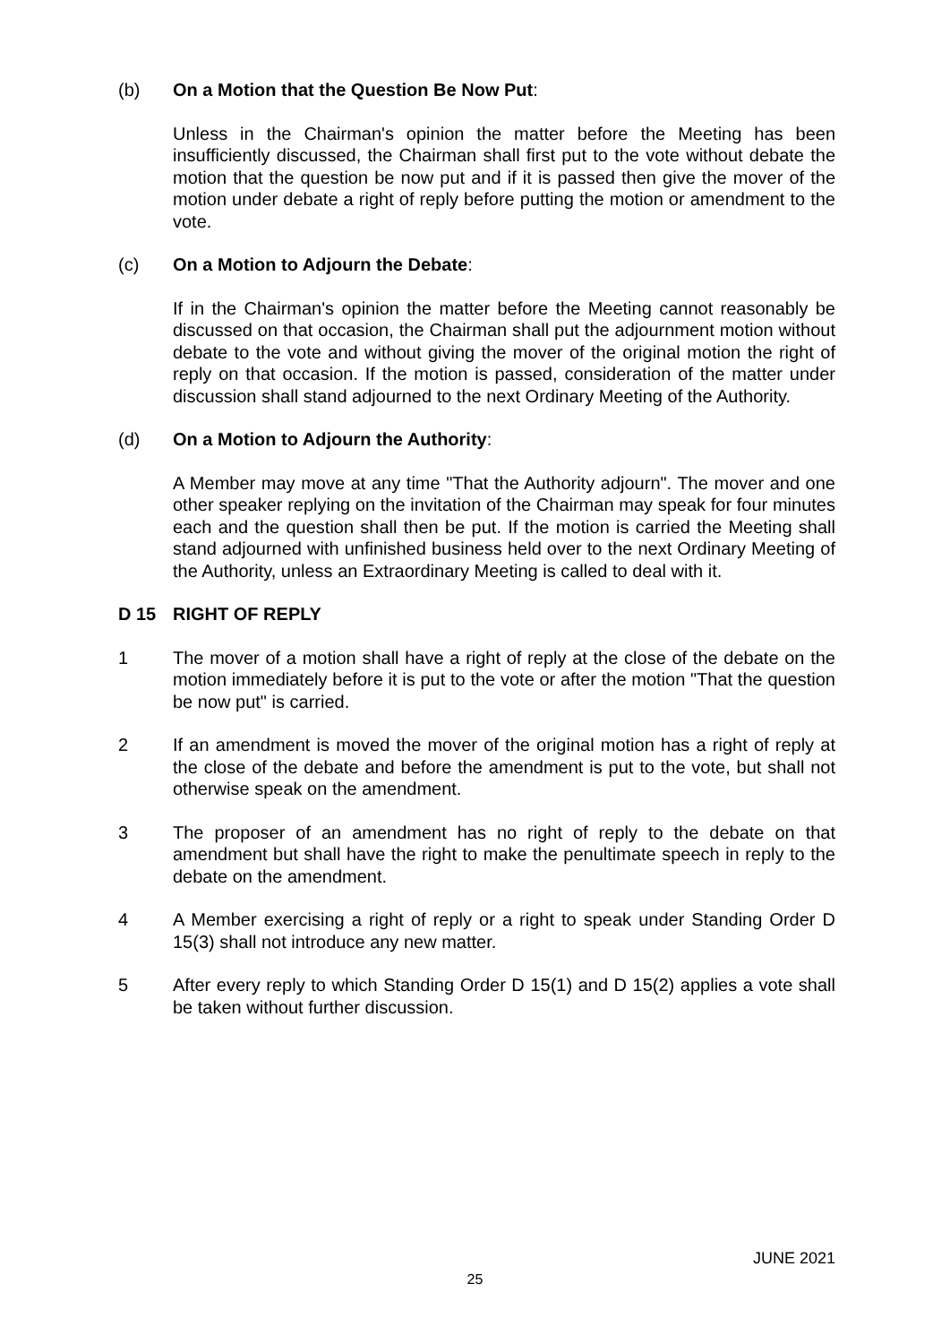(b) On a Motion that the Question Be Now Put:
Unless in the Chairman's opinion the matter before the Meeting has been insufficiently discussed, the Chairman shall first put to the vote without debate the motion that the question be now put and if it is passed then give the mover of the motion under debate a right of reply before putting the motion or amendment to the vote.
(c) On a Motion to Adjourn the Debate:
If in the Chairman's opinion the matter before the Meeting cannot reasonably be discussed on that occasion, the Chairman shall put the adjournment motion without debate to the vote and without giving the mover of the original motion the right of reply on that occasion. If the motion is passed, consideration of the matter under discussion shall stand adjourned to the next Ordinary Meeting of the Authority.
(d) On a Motion to Adjourn the Authority:
A Member may move at any time "That the Authority adjourn". The mover and one other speaker replying on the invitation of the Chairman may speak for four minutes each and the question shall then be put. If the motion is carried the Meeting shall stand adjourned with unfinished business held over to the next Ordinary Meeting of the Authority, unless an Extraordinary Meeting is called to deal with it.
D 15 RIGHT OF REPLY
1 The mover of a motion shall have a right of reply at the close of the debate on the motion immediately before it is put to the vote or after the motion "That the question be now put" is carried.
2 If an amendment is moved the mover of the original motion has a right of reply at the close of the debate and before the amendment is put to the vote, but shall not otherwise speak on the amendment.
3 The proposer of an amendment has no right of reply to the debate on that amendment but shall have the right to make the penultimate speech in reply to the debate on the amendment.
4 A Member exercising a right of reply or a right to speak under Standing Order D 15(3) shall not introduce any new matter.
5 After every reply to which Standing Order D 15(1) and D 15(2) applies a vote shall be taken without further discussion.
JUNE 2021
25